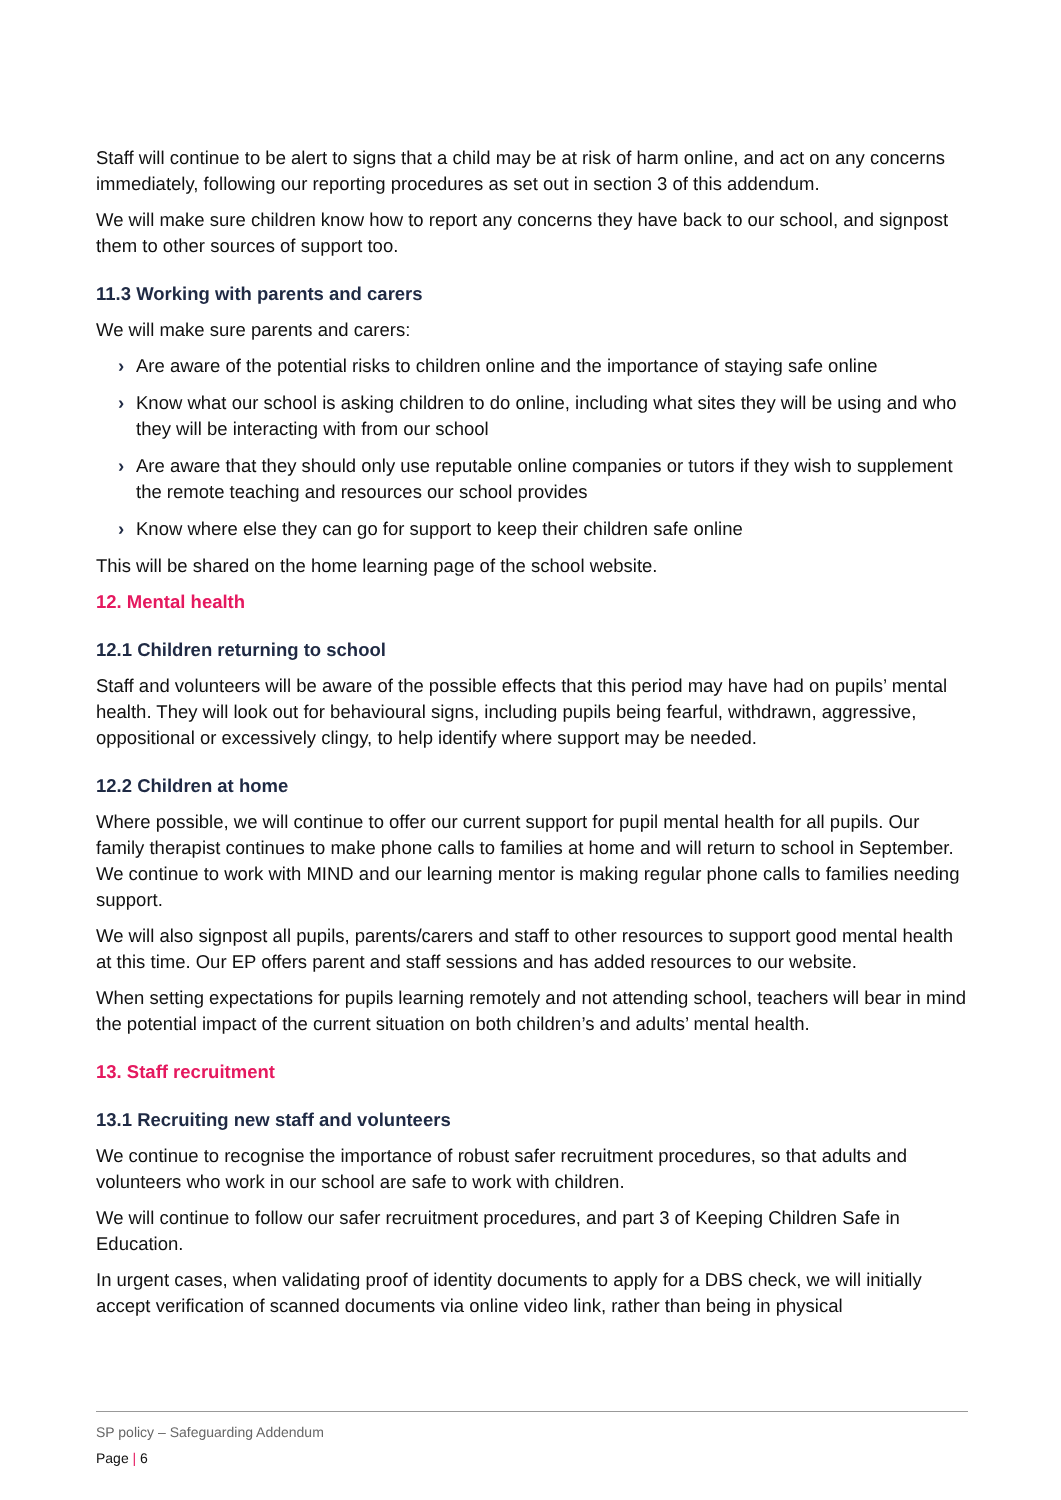Staff will continue to be alert to signs that a child may be at risk of harm online, and act on any concerns immediately, following our reporting procedures as set out in section 3 of this addendum.
We will make sure children know how to report any concerns they have back to our school, and signpost them to other sources of support too.
11.3 Working with parents and carers
We will make sure parents and carers:
› Are aware of the potential risks to children online and the importance of staying safe online
› Know what our school is asking children to do online, including what sites they will be using and who they will be interacting with from our school
› Are aware that they should only use reputable online companies or tutors if they wish to supplement the remote teaching and resources our school provides
› Know where else they can go for support to keep their children safe online
This will be shared on the home learning page of the school website.
12. Mental health
12.1 Children returning to school
Staff and volunteers will be aware of the possible effects that this period may have had on pupils’ mental health. They will look out for behavioural signs, including pupils being fearful, withdrawn, aggressive, oppositional or excessively clingy, to help identify where support may be needed.
12.2 Children at home
Where possible, we will continue to offer our current support for pupil mental health for all pupils. Our family therapist continues to make phone calls to families at home and will return to school in September. We continue to work with MIND and our learning mentor is making regular phone calls to families needing support.
We will also signpost all pupils, parents/carers and staff to other resources to support good mental health at this time. Our EP offers parent and staff sessions and has added resources to our website.
When setting expectations for pupils learning remotely and not attending school, teachers will bear in mind the potential impact of the current situation on both children’s and adults’ mental health.
13. Staff recruitment
13.1 Recruiting new staff and volunteers
We continue to recognise the importance of robust safer recruitment procedures, so that adults and volunteers who work in our school are safe to work with children.
We will continue to follow our safer recruitment procedures, and part 3 of Keeping Children Safe in Education.
In urgent cases, when validating proof of identity documents to apply for a DBS check, we will initially accept verification of scanned documents via online video link, rather than being in physical
SP policy – Safeguarding Addendum
Page | 6